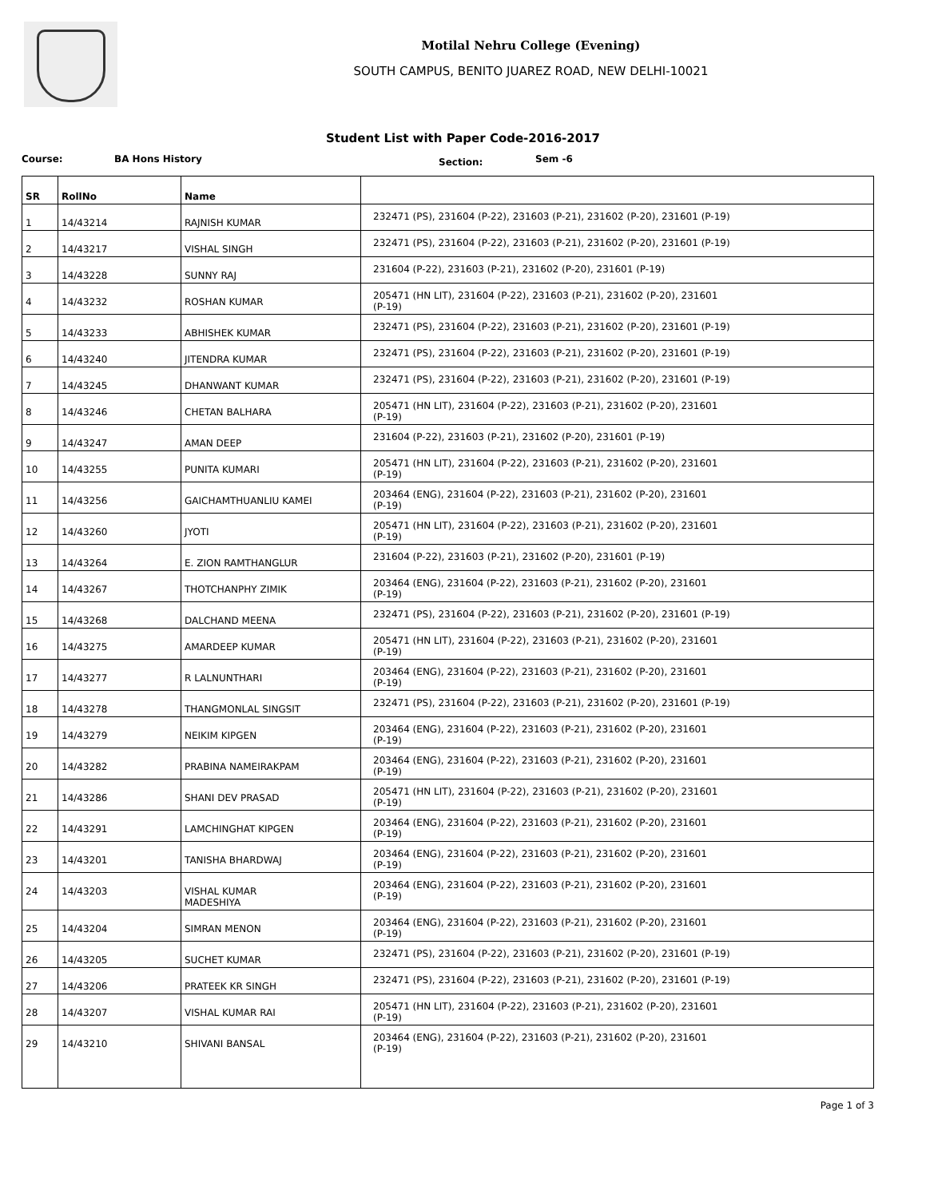Motilal Nehru College (Evening)
SOUTH CAMPUS, BENITO JUAREZ ROAD, NEW DELHI-10021
Student List with Paper Code-2016-2017
Course: BA Hons History Section: Sem -6
| SR | RollNo | Name | |
| --- | --- | --- | --- |
| 1 | 14/43214 | RAJNISH KUMAR | 232471 (PS), 231604 (P-22), 231603 (P-21), 231602 (P-20), 231601 (P-19) |
| 2 | 14/43217 | VISHAL SINGH | 232471 (PS), 231604 (P-22), 231603 (P-21), 231602 (P-20), 231601 (P-19) |
| 3 | 14/43228 | SUNNY RAJ | 231604 (P-22), 231603 (P-21), 231602 (P-20), 231601 (P-19) |
| 4 | 14/43232 | ROSHAN KUMAR | 205471 (HN LIT), 231604 (P-22), 231603 (P-21), 231602 (P-20), 231601 (P-19) |
| 5 | 14/43233 | ABHISHEK KUMAR | 232471 (PS), 231604 (P-22), 231603 (P-21), 231602 (P-20), 231601 (P-19) |
| 6 | 14/43240 | JITENDRA KUMAR | 232471 (PS), 231604 (P-22), 231603 (P-21), 231602 (P-20), 231601 (P-19) |
| 7 | 14/43245 | DHANWANT KUMAR | 232471 (PS), 231604 (P-22), 231603 (P-21), 231602 (P-20), 231601 (P-19) |
| 8 | 14/43246 | CHETAN BALHARA | 205471 (HN LIT), 231604 (P-22), 231603 (P-21), 231602 (P-20), 231601 (P-19) |
| 9 | 14/43247 | AMAN DEEP | 231604 (P-22), 231603 (P-21), 231602 (P-20), 231601 (P-19) |
| 10 | 14/43255 | PUNITA KUMARI | 205471 (HN LIT), 231604 (P-22), 231603 (P-21), 231602 (P-20), 231601 (P-19) |
| 11 | 14/43256 | GAICHAMTHUANLIU KAMEI | 203464 (ENG), 231604 (P-22), 231603 (P-21), 231602 (P-20), 231601 (P-19) |
| 12 | 14/43260 | JYOTI | 205471 (HN LIT), 231604 (P-22), 231603 (P-21), 231602 (P-20), 231601 (P-19) |
| 13 | 14/43264 | E. ZION RAMTHANGLUR | 231604 (P-22), 231603 (P-21), 231602 (P-20), 231601 (P-19) |
| 14 | 14/43267 | THOTCHANPHY ZIMIK | 203464 (ENG), 231604 (P-22), 231603 (P-21), 231602 (P-20), 231601 (P-19) |
| 15 | 14/43268 | DALCHAND MEENA | 232471 (PS), 231604 (P-22), 231603 (P-21), 231602 (P-20), 231601 (P-19) |
| 16 | 14/43275 | AMARDEEP KUMAR | 205471 (HN LIT), 231604 (P-22), 231603 (P-21), 231602 (P-20), 231601 (P-19) |
| 17 | 14/43277 | R LALNUNTHARI | 203464 (ENG), 231604 (P-22), 231603 (P-21), 231602 (P-20), 231601 (P-19) |
| 18 | 14/43278 | THANGMONLAL SINGSIT | 232471 (PS), 231604 (P-22), 231603 (P-21), 231602 (P-20), 231601 (P-19) |
| 19 | 14/43279 | NEIKIM KIPGEN | 203464 (ENG), 231604 (P-22), 231603 (P-21), 231602 (P-20), 231601 (P-19) |
| 20 | 14/43282 | PRABINA NAMEIRAKPAM | 203464 (ENG), 231604 (P-22), 231603 (P-21), 231602 (P-20), 231601 (P-19) |
| 21 | 14/43286 | SHANI DEV PRASAD | 205471 (HN LIT), 231604 (P-22), 231603 (P-21), 231602 (P-20), 231601 (P-19) |
| 22 | 14/43291 | LAMCHINGHAT KIPGEN | 203464 (ENG), 231604 (P-22), 231603 (P-21), 231602 (P-20), 231601 (P-19) |
| 23 | 14/43201 | TANISHA BHARDWAJ | 203464 (ENG), 231604 (P-22), 231603 (P-21), 231602 (P-20), 231601 (P-19) |
| 24 | 14/43203 | VISHAL KUMAR MADESHIYA | 203464 (ENG), 231604 (P-22), 231603 (P-21), 231602 (P-20), 231601 (P-19) |
| 25 | 14/43204 | SIMRAN MENON | 203464 (ENG), 231604 (P-22), 231603 (P-21), 231602 (P-20), 231601 (P-19) |
| 26 | 14/43205 | SUCHET KUMAR | 232471 (PS), 231604 (P-22), 231603 (P-21), 231602 (P-20), 231601 (P-19) |
| 27 | 14/43206 | PRATEEK KR SINGH | 232471 (PS), 231604 (P-22), 231603 (P-21), 231602 (P-20), 231601 (P-19) |
| 28 | 14/43207 | VISHAL KUMAR RAI | 205471 (HN LIT), 231604 (P-22), 231603 (P-21), 231602 (P-20), 231601 (P-19) |
| 29 | 14/43210 | SHIVANI BANSAL | 203464 (ENG), 231604 (P-22), 231603 (P-21), 231602 (P-20), 231601 (P-19) |
Page 1 of 3